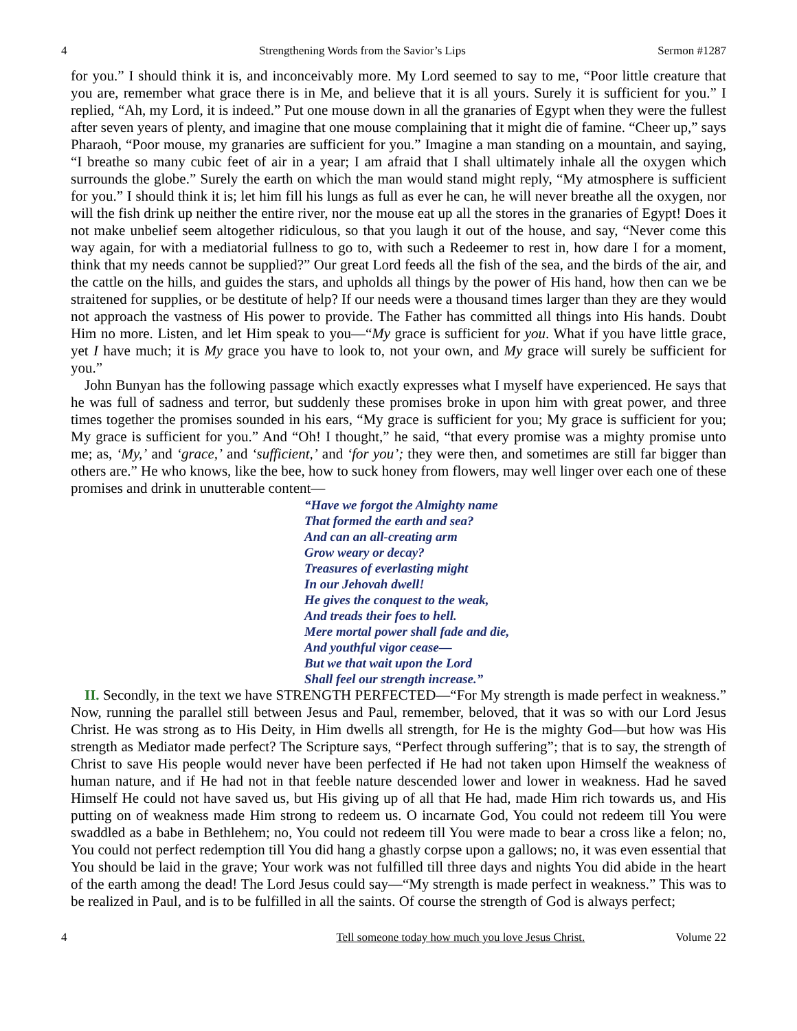4 Strengthening Words from the Savior’s Lips Sermon #1287
for you.” I should think it is, and inconceivably more. My Lord seemed to say to me, “Poor little creature that you are, remember what grace there is in Me, and believe that it is all yours. Surely it is sufficient for you.” I replied, “Ah, my Lord, it is indeed.” Put one mouse down in all the granaries of Egypt when they were the fullest after seven years of plenty, and imagine that one mouse complaining that it might die of famine. “Cheer up,” says Pharaoh, “Poor mouse, my granaries are sufficient for you.” Imagine a man standing on a mountain, and saying, “I breathe so many cubic feet of air in a year; I am afraid that I shall ultimately inhale all the oxygen which surrounds the globe.” Surely the earth on which the man would stand might reply, “My atmosphere is sufficient for you.” I should think it is; let him fill his lungs as full as ever he can, he will never breathe all the oxygen, nor will the fish drink up neither the entire river, nor the mouse eat up all the stores in the granaries of Egypt! Does it not make unbelief seem altogether ridiculous, so that you laugh it out of the house, and say, “Never come this way again, for with a mediatorial fullness to go to, with such a Redeemer to rest in, how dare I for a moment, think that my needs cannot be supplied?” Our great Lord feeds all the fish of the sea, and the birds of the air, and the cattle on the hills, and guides the stars, and upholds all things by the power of His hand, how then can we be straitened for supplies, or be destitute of help? If our needs were a thousand times larger than they are they would not approach the vastness of His power to provide. The Father has committed all things into His hands. Doubt Him no more. Listen, and let Him speak to you—“My grace is sufficient for you. What if you have little grace, yet I have much; it is My grace you have to look to, not your own, and My grace will surely be sufficient for you.”
John Bunyan has the following passage which exactly expresses what I myself have experienced. He says that he was full of sadness and terror, but suddenly these promises broke in upon him with great power, and three times together the promises sounded in his ears, “My grace is sufficient for you; My grace is sufficient for you; My grace is sufficient for you.” And “Oh! I thought,” he said, “that every promise was a mighty promise unto me; as, ‘My,’ and ‘grace,’ and ‘sufficient,’ and ‘for you’; they were then, and sometimes are still far bigger than others are.” He who knows, like the bee, how to suck honey from flowers, may well linger over each one of these promises and drink in unutterable content—
“Have we forgot the Almighty name
That formed the earth and sea?
And can an all-creating arm
Grow weary or decay?
Treasures of everlasting might
In our Jehovah dwell!
He gives the conquest to the weak,
And treads their foes to hell.
Mere mortal power shall fade and die,
And youthful vigor cease—
But we that wait upon the Lord
Shall feel our strength increase.”
II. Secondly, in the text we have STRENGTH PERFECTED—“For My strength is made perfect in weakness.” Now, running the parallel still between Jesus and Paul, remember, beloved, that it was so with our Lord Jesus Christ. He was strong as to His Deity, in Him dwells all strength, for He is the mighty God—but how was His strength as Mediator made perfect? The Scripture says, “Perfect through suffering”; that is to say, the strength of Christ to save His people would never have been perfected if He had not taken upon Himself the weakness of human nature, and if He had not in that feeble nature descended lower and lower in weakness. Had he saved Himself He could not have saved us, but His giving up of all that He had, made Him rich towards us, and His putting on of weakness made Him strong to redeem us. O incarnate God, You could not redeem till You were swaddled as a babe in Bethlehem; no, You could not redeem till You were made to bear a cross like a felon; no, You could not perfect redemption till You did hang a ghastly corpse upon a gallows; no, it was even essential that You should be laid in the grave; Your work was not fulfilled till three days and nights You did abide in the heart of the earth among the dead! The Lord Jesus could say—“My strength is made perfect in weakness.” This was to be realized in Paul, and is to be fulfilled in all the saints. Of course the strength of God is always perfect;
4 Tell someone today how much you love Jesus Christ. Volume 22